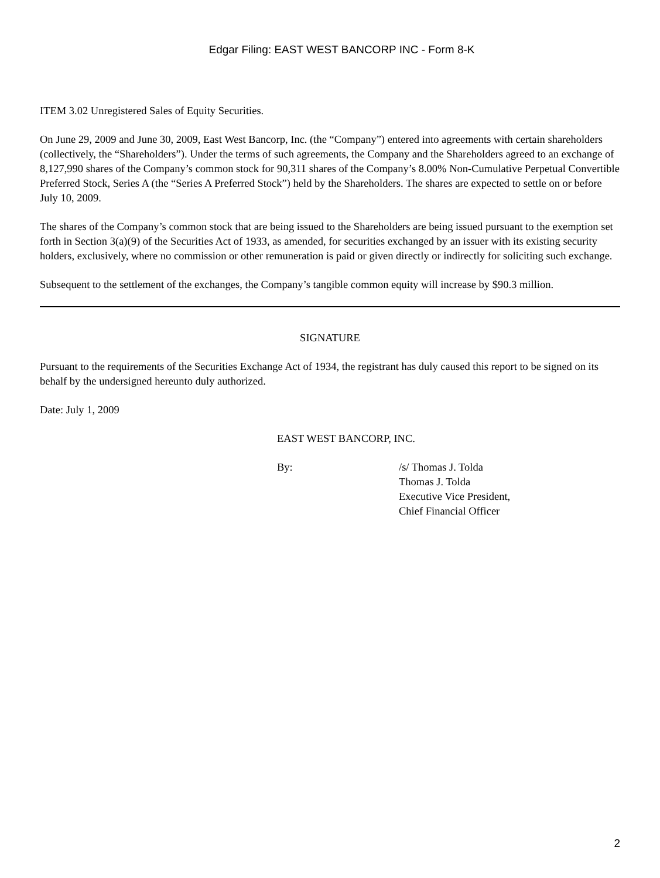Edgar Filing: EAST WEST BANCORP INC - Form 8-K
ITEM 3.02 Unregistered Sales of Equity Securities.
On June 29, 2009 and June 30, 2009, East West Bancorp, Inc. (the “Company”) entered into agreements with certain shareholders (collectively, the “Shareholders”). Under the terms of such agreements, the Company and the Shareholders agreed to an exchange of 8,127,990 shares of the Company’s common stock for 90,311 shares of the Company’s 8.00% Non-Cumulative Perpetual Convertible Preferred Stock, Series A (the “Series A Preferred Stock”) held by the Shareholders. The shares are expected to settle on or before July 10, 2009.
The shares of the Company’s common stock that are being issued to the Shareholders are being issued pursuant to the exemption set forth in Section 3(a)(9) of the Securities Act of 1933, as amended, for securities exchanged by an issuer with its existing security holders, exclusively, where no commission or other remuneration is paid or given directly or indirectly for soliciting such exchange.
Subsequent to the settlement of the exchanges, the Company’s tangible common equity will increase by $90.3 million.
SIGNATURE
Pursuant to the requirements of the Securities Exchange Act of 1934, the registrant has duly caused this report to be signed on its behalf by the undersigned hereunto duly authorized.
Date: July 1, 2009
EAST WEST BANCORP, INC.
By: /s/ Thomas J. Tolda
Thomas J. Tolda
Executive Vice President,
Chief Financial Officer
2